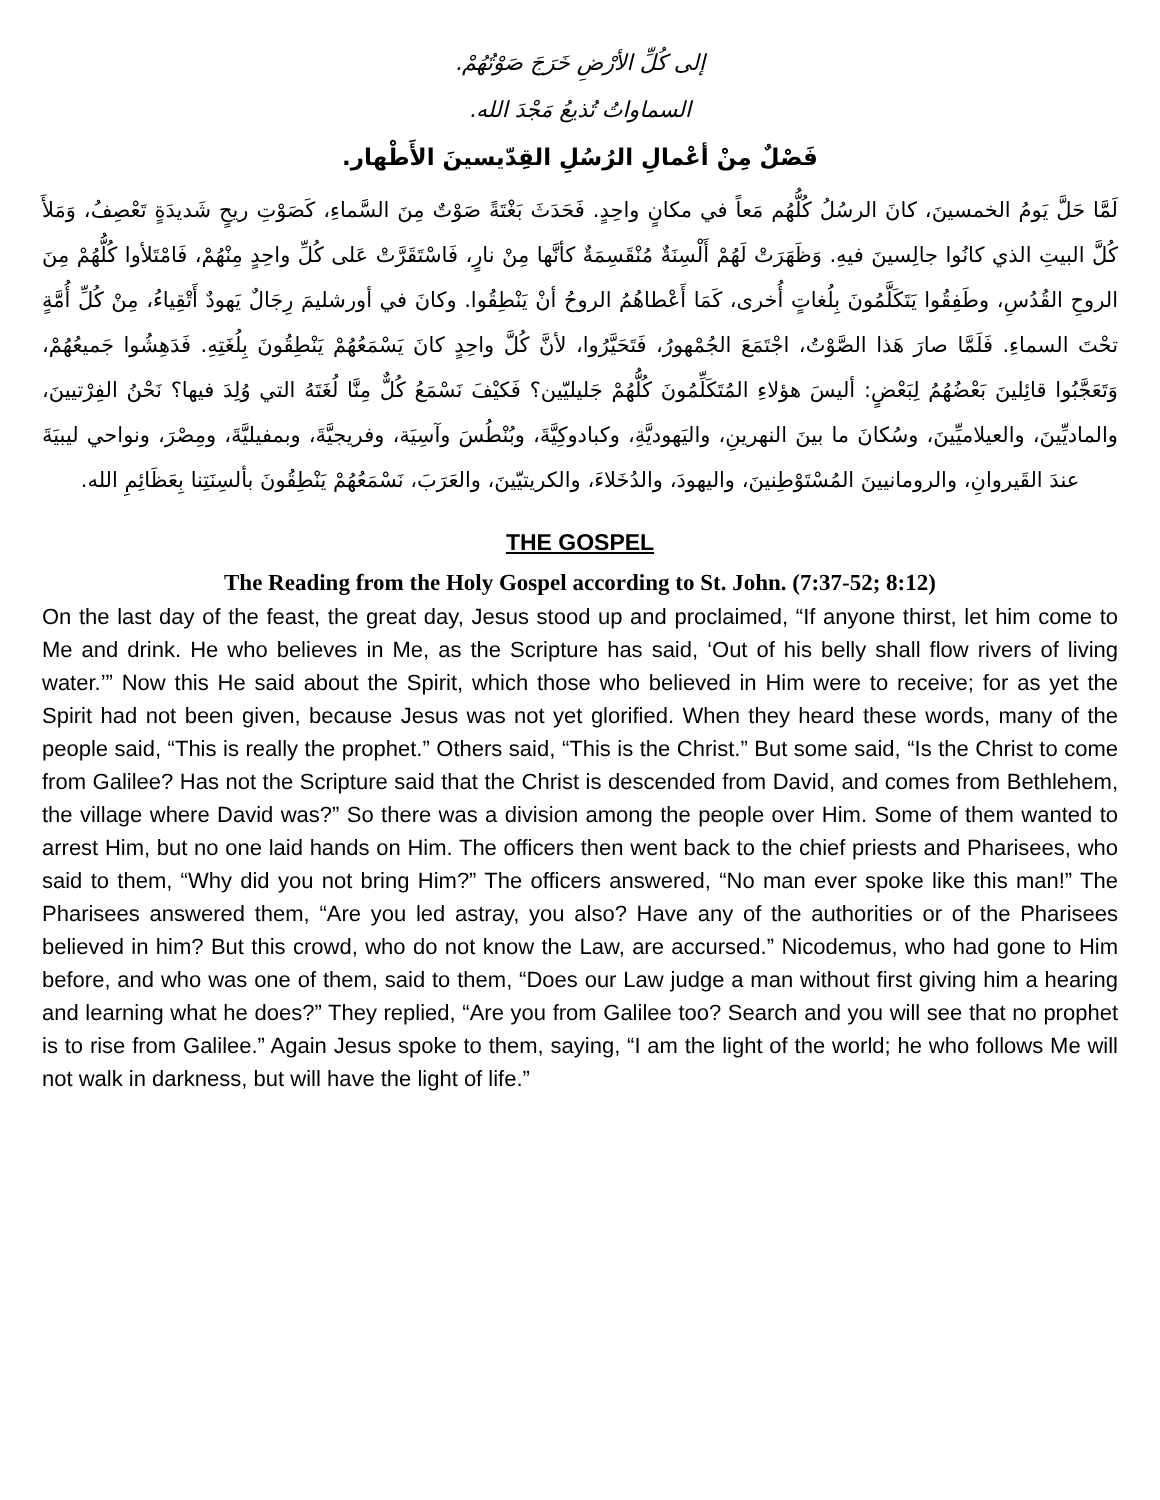إلى كُلِّ الأرْضِ خَرَجَ صَوْتُهُمْ.
السماواتُ تُذيعُ مَجْدَ الله.
فَصْلٌ مِنْ أعْمالِ الرُسُلِ القِدّيسينَ الأَطْهار.
لَمَّا حَلَّ يَومُ الخمسينَ، كانَ الرسُلُ كُلُّهُم مَعاً في مكانٍ واحِدٍ. فَحَدَثَ بَغْتَةً صَوْتٌ مِنَ السَّماءِ، كَصَوْتِ ريحٍ شَديدَةٍ تَعْصِفُ، وَمَلأَ كُلَّ البيتِ الذي كانُوا جالِسينَ فيهِ. وَظَهَرَتْ لَهُمْ أَلْسِنَةٌ مُنْقَسِمَةٌ كأنَّها مِنْ نارٍ، فَاسْتَقَرَّتْ عَلى كُلِّ واحِدٍ مِنْهُمْ، فَامْتَلأوا كُلُّهُمْ مِنَ الروحِ القُدُسِ، وطَفِقُوا يَتَكَلَّمُونَ بِلُغاتٍ أُخرى، كَمَا أَعْطاهُمُ الروحُ أنْ يَنْطِقُوا. وكانَ في أورشليمَ رِجَالٌ يَهودٌ أَتْقِياءُ، مِنْ كُلِّ أُمَّةٍ تحْتَ السماءِ. فَلَمَّا صارَ هَذا الصَّوْتُ، اجْتَمَعَ الجُمْهورُ، فَتَحَيَّرُوا، لأنَّ كُلَّ واحِدٍ كانَ يَسْمَعُهُمْ يَنْطِقُونَ بِلُغَتِهِ. فَدَهِشُوا جَميعُهُمْ، وَتَعَجَّبُوا قائِلينَ بَعْضُهُمُ لِبَعْضٍ: أليسَ هؤلاءِ المُتَكَلِّمُونَ كُلُّهُمْ جَليليّين؟ فَكيْفَ نَسْمَعُ كُلٌّ مِنَّا لُغَتَهُ التي وُلِدَ فيها؟ نَحْنُ الفِرْتيينَ، والماديِّينَ، والعيلاميِّينَ، وسُكانَ ما بينَ النهرينِ، واليَهوديَّةِ، وكبادوكِيَّةَ، وبُنْطُسَ وآسِيَة، وفريجيَّةَ، وبمفيليَّةَ، ومِصْرَ، ونواحي ليبيَةَ عندَ القَيروانِ، والرومانيينَ المُسْتَوْطِنينَ، واليهودَ، والدُخَلاءَ، والكريتيّينَ، والعَرَبَ، نَسْمَعُهُمْ يَنْطِقُونَ بألسِنَتِنا بِعَظَائِمِ الله.
THE GOSPEL
The Reading from the Holy Gospel according to St. John. (7:37-52; 8:12)
On the last day of the feast, the great day, Jesus stood up and proclaimed, “If anyone thirst, let him come to Me and drink. He who believes in Me, as the Scripture has said, ‘Out of his belly shall flow rivers of living water.’” Now this He said about the Spirit, which those who believed in Him were to receive; for as yet the Spirit had not been given, because Jesus was not yet glorified. When they heard these words, many of the people said, “This is really the prophet.” Others said, “This is the Christ.” But some said, “Is the Christ to come from Galilee? Has not the Scripture said that the Christ is descended from David, and comes from Bethlehem, the village where David was?” So there was a division among the people over Him. Some of them wanted to arrest Him, but no one laid hands on Him. The officers then went back to the chief priests and Pharisees, who said to them, “Why did you not bring Him?” The officers answered, “No man ever spoke like this man!” The Pharisees answered them, “Are you led astray, you also? Have any of the authorities or of the Pharisees believed in him? But this crowd, who do not know the Law, are accursed.” Nicodemus, who had gone to Him before, and who was one of them, said to them, “Does our Law judge a man without first giving him a hearing and learning what he does?” They replied, “Are you from Galilee too? Search and you will see that no prophet is to rise from Galilee.” Again Jesus spoke to them, saying, “I am the light of the world; he who follows Me will not walk in darkness, but will have the light of life.”